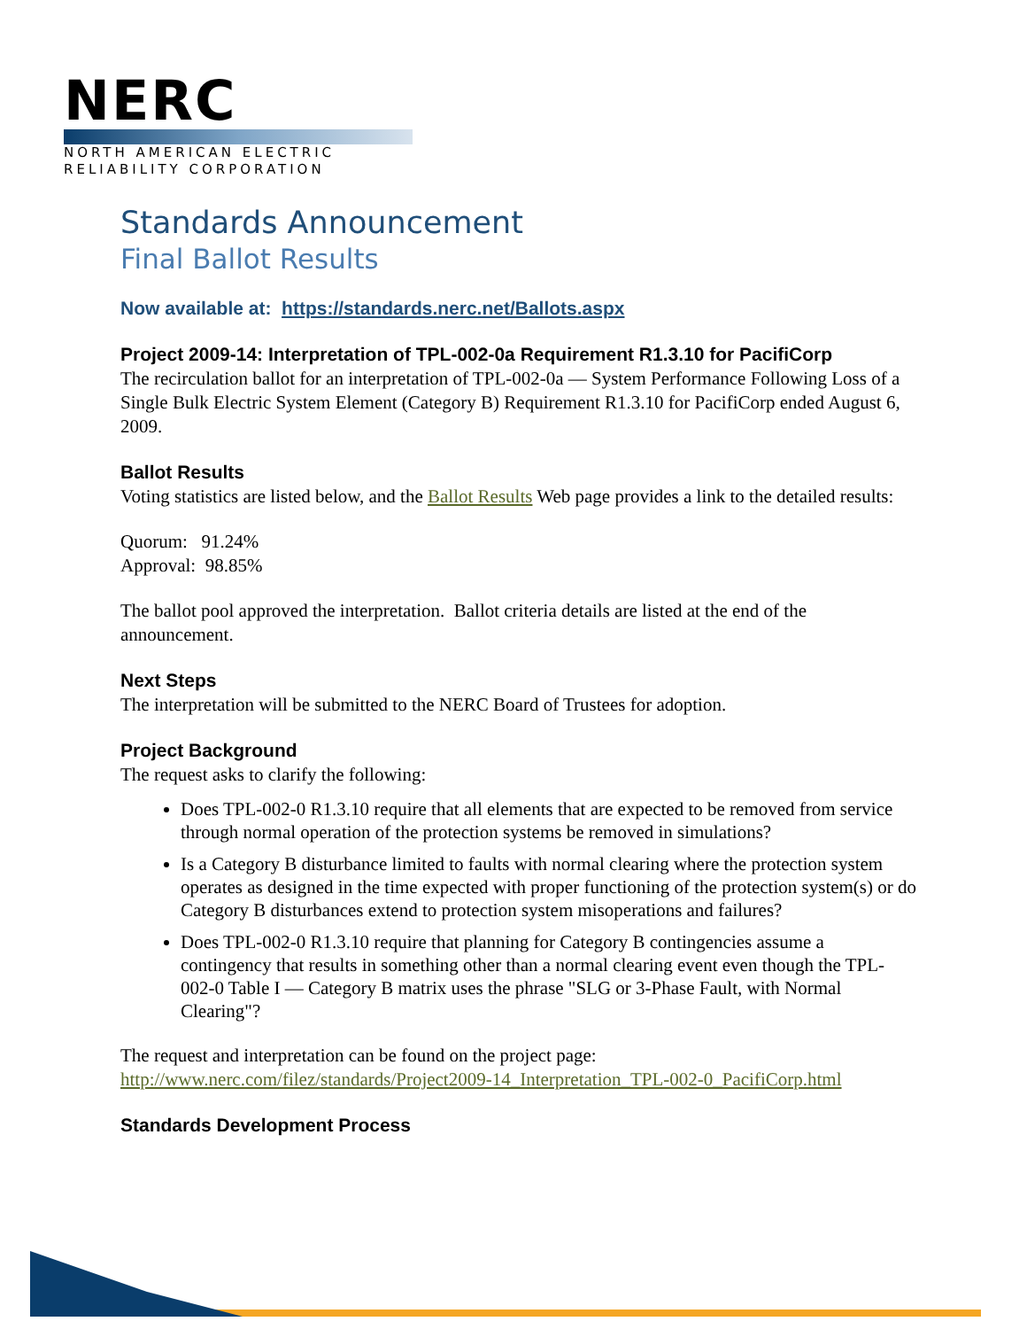NERC
NORTH AMERICAN ELECTRIC
RELIABILITY CORPORATION
Standards Announcement
Final Ballot Results
Now available at: https://standards.nerc.net/Ballots.aspx
Project 2009-14: Interpretation of TPL-002-0a Requirement R1.3.10 for PacifiCorp
The recirculation ballot for an interpretation of TPL-002-0a — System Performance Following Loss of a Single Bulk Electric System Element (Category B) Requirement R1.3.10 for PacifiCorp ended August 6, 2009.
Ballot Results
Voting statistics are listed below, and the Ballot Results Web page provides a link to the detailed results:
Quorum: 91.24%
Approval: 98.85%
The ballot pool approved the interpretation. Ballot criteria details are listed at the end of the announcement.
Next Steps
The interpretation will be submitted to the NERC Board of Trustees for adoption.
Project Background
The request asks to clarify the following:
Does TPL-002-0 R1.3.10 require that all elements that are expected to be removed from service through normal operation of the protection systems be removed in simulations?
Is a Category B disturbance limited to faults with normal clearing where the protection system operates as designed in the time expected with proper functioning of the protection system(s) or do Category B disturbances extend to protection system misoperations and failures?
Does TPL-002-0 R1.3.10 require that planning for Category B contingencies assume a contingency that results in something other than a normal clearing event even though the TPL-002-0 Table I — Category B matrix uses the phrase "SLG or 3-Phase Fault, with Normal Clearing"?
The request and interpretation can be found on the project page:
http://www.nerc.com/filez/standards/Project2009-14_Interpretation_TPL-002-0_PacifiCorp.html
Standards Development Process